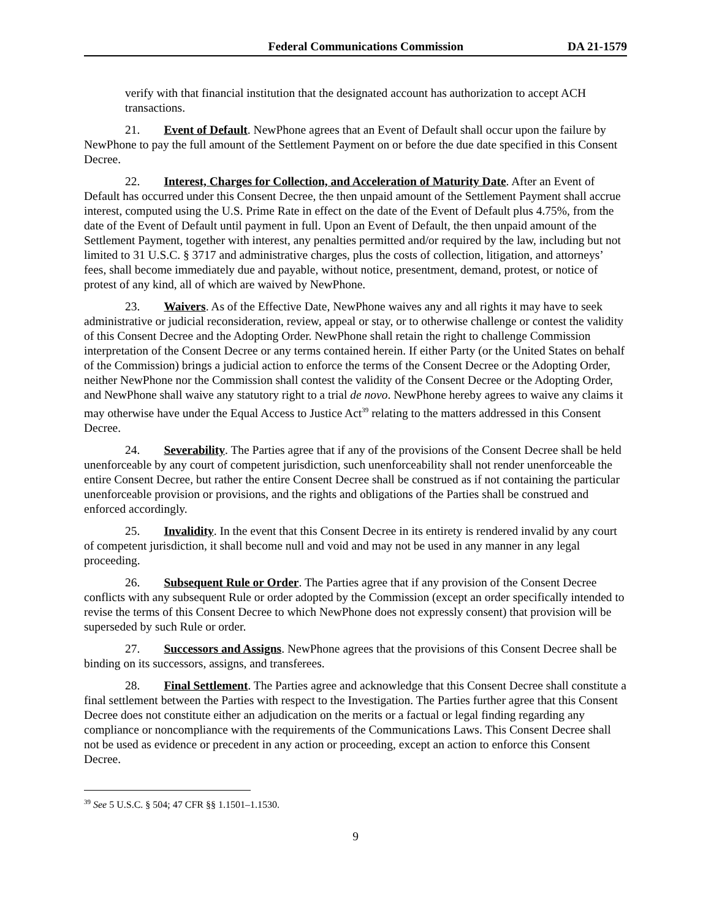Federal Communications Commission DA 21-1579
verify with that financial institution that the designated account has authorization to accept ACH transactions.
21. Event of Default. NewPhone agrees that an Event of Default shall occur upon the failure by NewPhone to pay the full amount of the Settlement Payment on or before the due date specified in this Consent Decree.
22. Interest, Charges for Collection, and Acceleration of Maturity Date. After an Event of Default has occurred under this Consent Decree, the then unpaid amount of the Settlement Payment shall accrue interest, computed using the U.S. Prime Rate in effect on the date of the Event of Default plus 4.75%, from the date of the Event of Default until payment in full. Upon an Event of Default, the then unpaid amount of the Settlement Payment, together with interest, any penalties permitted and/or required by the law, including but not limited to 31 U.S.C. § 3717 and administrative charges, plus the costs of collection, litigation, and attorneys’ fees, shall become immediately due and payable, without notice, presentment, demand, protest, or notice of protest of any kind, all of which are waived by NewPhone.
23. Waivers. As of the Effective Date, NewPhone waives any and all rights it may have to seek administrative or judicial reconsideration, review, appeal or stay, or to otherwise challenge or contest the validity of this Consent Decree and the Adopting Order. NewPhone shall retain the right to challenge Commission interpretation of the Consent Decree or any terms contained herein. If either Party (or the United States on behalf of the Commission) brings a judicial action to enforce the terms of the Consent Decree or the Adopting Order, neither NewPhone nor the Commission shall contest the validity of the Consent Decree or the Adopting Order, and NewPhone shall waive any statutory right to a trial de novo. NewPhone hereby agrees to waive any claims it may otherwise have under the Equal Access to Justice Act<sup>39</sup> relating to the matters addressed in this Consent Decree.
24. Severability. The Parties agree that if any of the provisions of the Consent Decree shall be held unenforceable by any court of competent jurisdiction, such unenforceability shall not render unenforceable the entire Consent Decree, but rather the entire Consent Decree shall be construed as if not containing the particular unenforceable provision or provisions, and the rights and obligations of the Parties shall be construed and enforced accordingly.
25. Invalidity. In the event that this Consent Decree in its entirety is rendered invalid by any court of competent jurisdiction, it shall become null and void and may not be used in any manner in any legal proceeding.
26. Subsequent Rule or Order. The Parties agree that if any provision of the Consent Decree conflicts with any subsequent Rule or order adopted by the Commission (except an order specifically intended to revise the terms of this Consent Decree to which NewPhone does not expressly consent) that provision will be superseded by such Rule or order.
27. Successors and Assigns. NewPhone agrees that the provisions of this Consent Decree shall be binding on its successors, assigns, and transferees.
28. Final Settlement. The Parties agree and acknowledge that this Consent Decree shall constitute a final settlement between the Parties with respect to the Investigation. The Parties further agree that this Consent Decree does not constitute either an adjudication on the merits or a factual or legal finding regarding any compliance or noncompliance with the requirements of the Communications Laws. This Consent Decree shall not be used as evidence or precedent in any action or proceeding, except an action to enforce this Consent Decree.
<sup>39</sup> See 5 U.S.C. § 504; 47 CFR §§ 1.1501–1.1530.
9